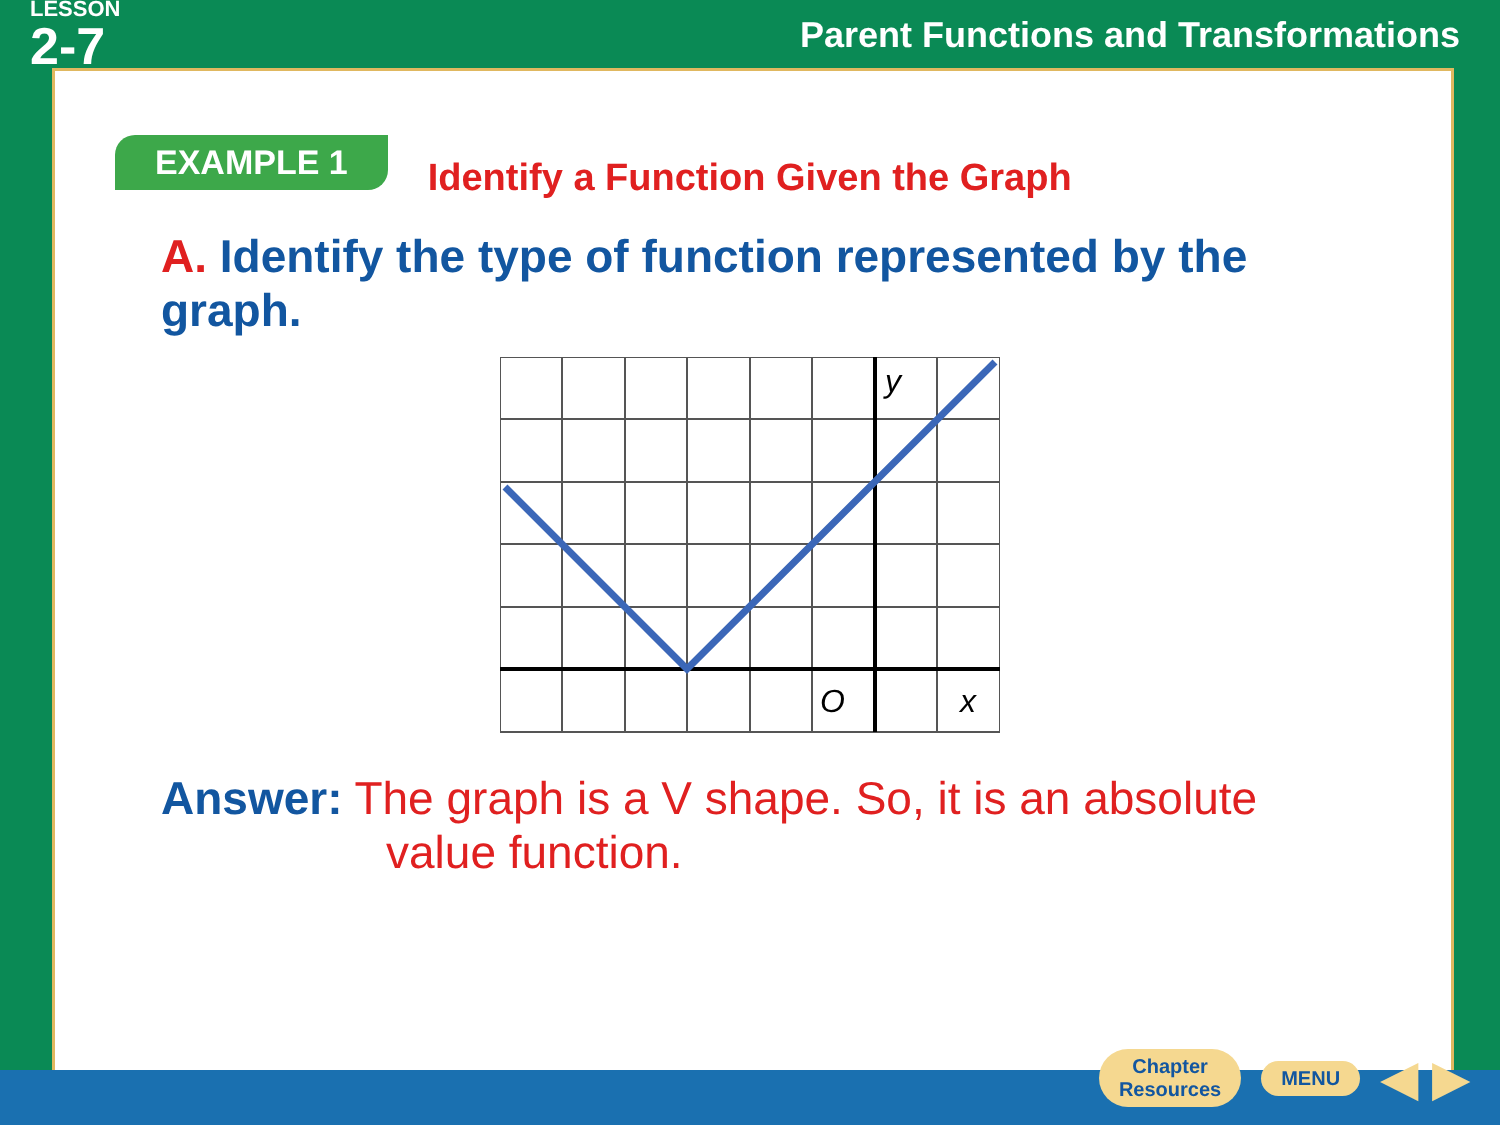LESSON
2-7
Parent Functions and Transformations
EXAMPLE 1
Identify a Function Given the Graph
A. Identify the type of function represented by the graph.
y
O
x
Answer: The graph is a V shape. So, it is an absolute
value function.
Chapter
Resources
MENU
◀ ▶